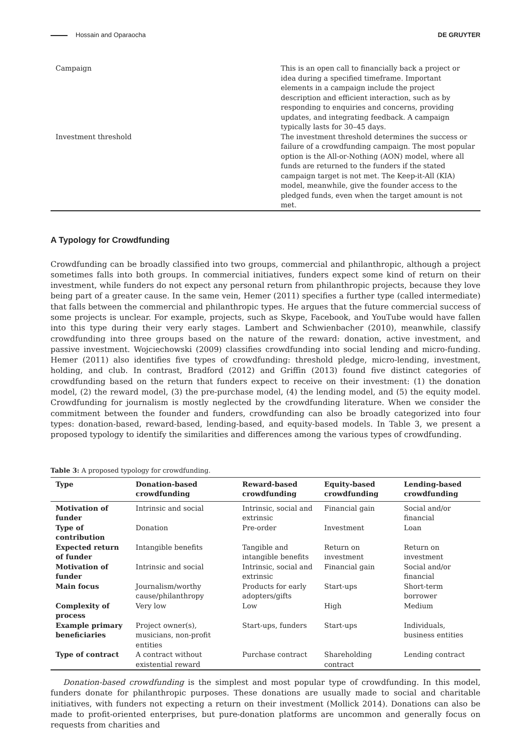Hossain and Oparaocha DE GRUYTER
| Campaign | This is an open call to financially back a project or idea during a specified timeframe. Important elements in a campaign include the project description and efficient interaction, such as by responding to enquiries and concerns, providing updates, and integrating feedback. A campaign typically lasts for 30–45 days. |
| Investment threshold | The investment threshold determines the success or failure of a crowdfunding campaign. The most popular option is the All-or-Nothing (AON) model, where all funds are returned to the funders if the stated campaign target is not met. The Keep-it-All (KIA) model, meanwhile, give the founder access to the pledged funds, even when the target amount is not met. |
A Typology for Crowdfunding
Crowdfunding can be broadly classified into two groups, commercial and philanthropic, although a project sometimes falls into both groups. In commercial initiatives, funders expect some kind of return on their investment, while funders do not expect any personal return from philanthropic projects, because they love being part of a greater cause. In the same vein, Hemer (2011) specifies a further type (called intermediate) that falls between the commercial and philanthropic types. He argues that the future commercial success of some projects is unclear. For example, projects, such as Skype, Facebook, and YouTube would have fallen into this type during their very early stages. Lambert and Schwienbacher (2010), meanwhile, classify crowdfunding into three groups based on the nature of the reward: donation, active investment, and passive investment. Wojciechowski (2009) classifies crowdfunding into social lending and micro-funding. Hemer (2011) also identifies five types of crowdfunding: threshold pledge, micro-lending, investment, holding, and club. In contrast, Bradford (2012) and Griffin (2013) found five distinct categories of crowdfunding based on the return that funders expect to receive on their investment: (1) the donation model, (2) the reward model, (3) the pre-purchase model, (4) the lending model, and (5) the equity model. Crowdfunding for journalism is mostly neglected by the crowdfunding literature. When we consider the commitment between the founder and funders, crowdfunding can also be broadly categorized into four types: donation-based, reward-based, lending-based, and equity-based models. In Table 3, we present a proposed typology to identify the similarities and differences among the various types of crowdfunding.
Table 3: A proposed typology for crowdfunding.
| Type | Donation-based crowdfunding | Reward-based crowdfunding | Equity-based crowdfunding | Lending-based crowdfunding |
| --- | --- | --- | --- | --- |
| Motivation of funder | Intrinsic and social | Intrinsic, social and extrinsic | Financial gain | Social and/or financial |
| Type of contribution | Donation | Pre-order | Investment | Loan |
| Expected return of funder | Intangible benefits | Tangible and intangible benefits | Return on investment | Return on investment |
| Motivation of funder | Intrinsic and social | Intrinsic, social and extrinsic | Financial gain | Social and/or financial |
| Main focus | Journalism/worthy cause/philanthropy | Products for early adopters/gifts | Start-ups | Short-term borrower |
| Complexity of process | Very low | Low | High | Medium |
| Example primary beneficiaries | Project owner(s), musicians, non-profit entities | Start-ups, funders | Start-ups | Individuals, business entities |
| Type of contract | A contract without existential reward | Purchase contract | Shareholding contract | Lending contract |
Donation-based crowdfunding is the simplest and most popular type of crowdfunding. In this model, funders donate for philanthropic purposes. These donations are usually made to social and charitable initiatives, with funders not expecting a return on their investment (Mollick 2014). Donations can also be made to profit-oriented enterprises, but pure-donation platforms are uncommon and generally focus on requests from charities and